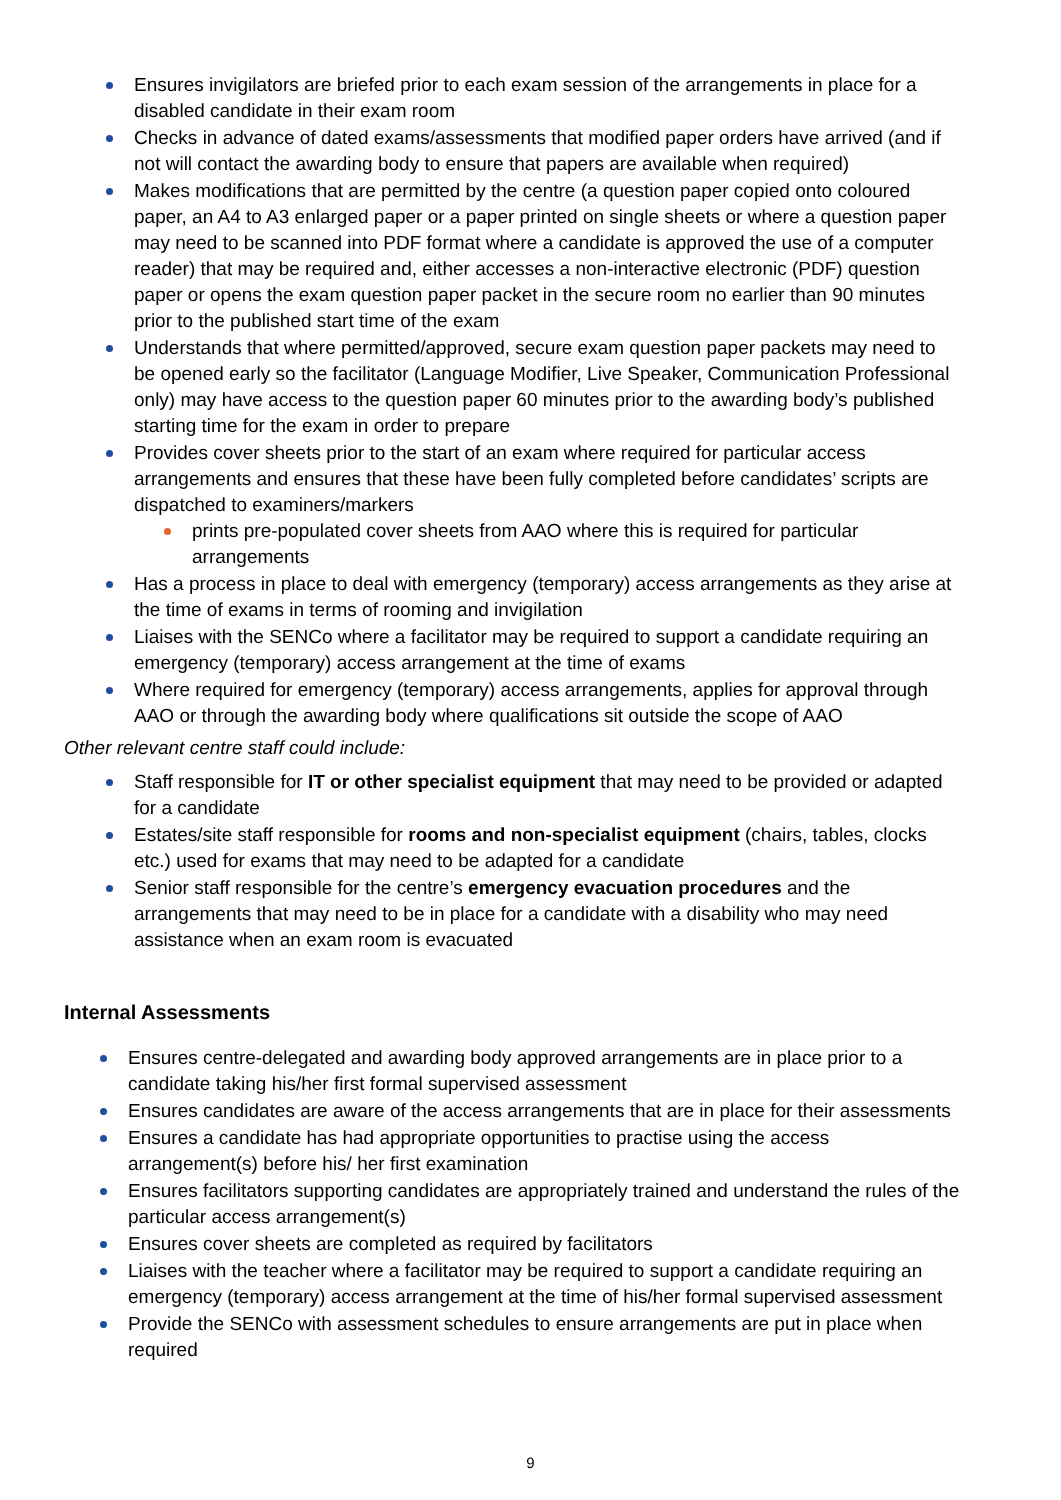Ensures invigilators are briefed prior to each exam session of the arrangements in place for a disabled candidate in their exam room
Checks in advance of dated exams/assessments that modified paper orders have arrived (and if not will contact the awarding body to ensure that papers are available when required)
Makes modifications that are permitted by the centre (a question paper copied onto coloured paper, an A4 to A3 enlarged paper or a paper printed on single sheets or where a question paper may need to be scanned into PDF format where a candidate is approved the use of a computer reader) that may be required and, either accesses a non-interactive electronic (PDF) question paper or opens the exam question paper packet in the secure room no earlier than 90 minutes prior to the published start time of the exam
Understands that where permitted/approved, secure exam question paper packets may need to be opened early so the facilitator (Language Modifier, Live Speaker, Communication Professional only) may have access to the question paper 60 minutes prior to the awarding body’s published starting time for the exam in order to prepare
Provides cover sheets prior to the start of an exam where required for particular access arrangements and ensures that these have been fully completed before candidates’ scripts are dispatched to examiners/markers
prints pre-populated cover sheets from AAO where this is required for particular arrangements
Has a process in place to deal with emergency (temporary) access arrangements as they arise at the time of exams in terms of rooming and invigilation
Liaises with the SENCo where a facilitator may be required to support a candidate requiring an emergency (temporary) access arrangement at the time of exams
Where required for emergency (temporary) access arrangements, applies for approval through AAO or through the awarding body where qualifications sit outside the scope of AAO
Other relevant centre staff could include:
Staff responsible for IT or other specialist equipment that may need to be provided or adapted for a candidate
Estates/site staff responsible for rooms and non-specialist equipment (chairs, tables, clocks etc.) used for exams that may need to be adapted for a candidate
Senior staff responsible for the centre’s emergency evacuation procedures and the arrangements that may need to be in place for a candidate with a disability who may need assistance when an exam room is evacuated
Internal Assessments
Ensures centre-delegated and awarding body approved arrangements are in place prior to a candidate taking his/her first formal supervised assessment
Ensures candidates are aware of the access arrangements that are in place for their assessments
Ensures a candidate has had appropriate opportunities to practise using the access arrangement(s) before his/ her first examination
Ensures facilitators supporting candidates are appropriately trained and understand the rules of the particular access arrangement(s)
Ensures cover sheets are completed as required by facilitators
Liaises with the teacher where a facilitator may be required to support a candidate requiring an emergency (temporary) access arrangement at the time of his/her formal supervised assessment
Provide the SENCo with assessment schedules to ensure arrangements are put in place when required
9